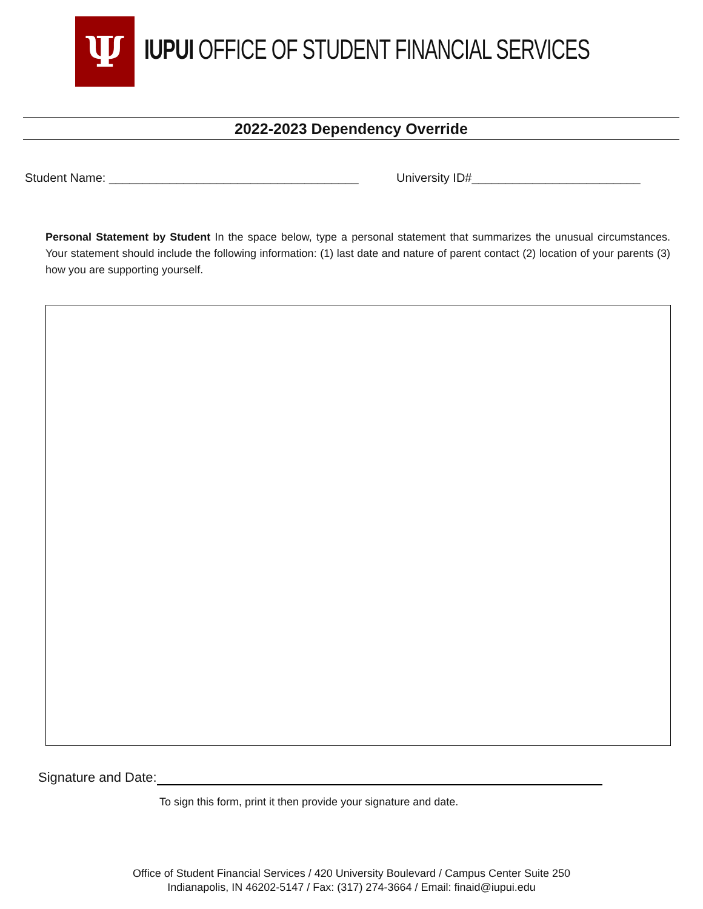Ψ
IUPUI OFFICE OF STUDENT FINANCIAL SERVICES
2022-2023 Dependency Override
Student Name: _____________________________________
University ID#_________________________
Personal Statement by Student In the space below, type a personal statement that summarizes the unusual circumstances. Your statement should include the following information: (1) last date and nature of parent contact (2) location of your parents (3) how you are supporting yourself.
Signature and Date:
To sign this form, print it then provide your signature and date.
Office of Student Financial Services / 420 University Boulevard / Campus Center Suite 250
Indianapolis, IN 46202-5147 / Fax: (317) 274-3664 / Email: finaid@iupui.edu